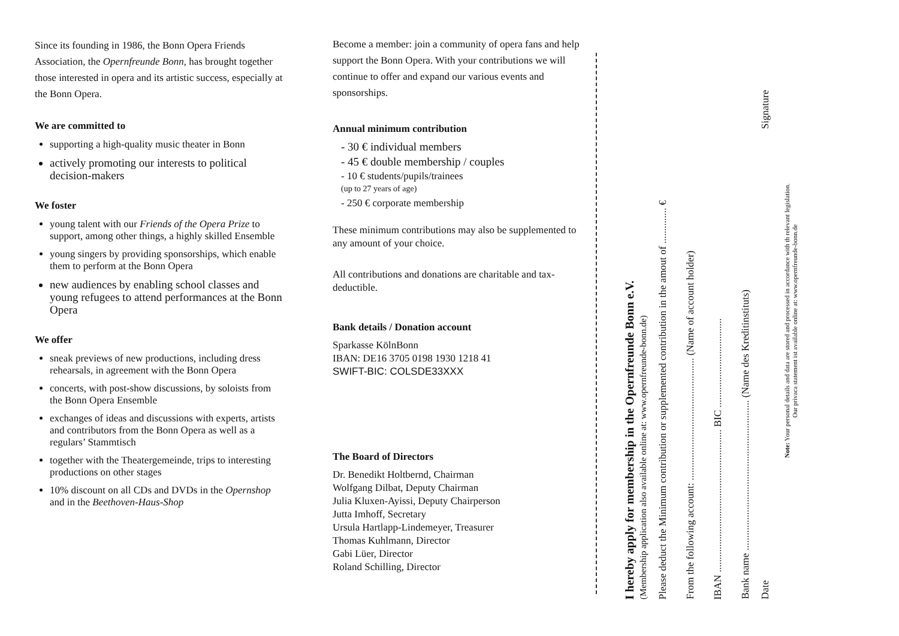Since its founding in 1986, the Bonn Opera Friends Association, the Opernfreunde Bonn, has brought together those interested in opera and its artistic success, especially at the Bonn Opera.
We are committed to
supporting a high-quality music theater in Bonn
actively promoting our interests to political decision-makers
We foster
young talent with our Friends of the Opera Prize to support, among other things, a highly skilled Ensemble
young singers by providing sponsorships, which enable them to perform at the Bonn Opera
new audiences by enabling school classes and young refugees to attend performances at the Bonn Opera
We offer
sneak previews of new productions, including dress rehearsals, in agreement with the Bonn Opera
concerts, with post-show discussions, by soloists from the Bonn Opera Ensemble
exchanges of ideas and discussions with experts, artists and contributors from the Bonn Opera as well as a regulars’ Stammtisch
together with the Theatergemeinde, trips to interesting productions on other stages
10% discount on all CDs and DVDs in the Opernshop and in the Beethoven-Haus-Shop
Become a member: join a community of opera fans and help support the Bonn Opera. With your contributions we will continue to offer and expand our various events and sponsorships.
Annual minimum contribution
- 30 € individual members
- 45 € double membership / couples
- 10 € students/pupils/trainees
(up to 27 years of age)
- 250 € corporate membership
These minimum contributions may also be supplemented to any amount of your choice.
All contributions and donations are charitable and tax-deductible.
Bank details / Donation account
Sparkasse KölnBonn
IBAN: DE16 3705 0198 1930 1218 41
SWIFT-BIC: COLSDE33XXX
The Board of Directors
Dr. Benedikt Holtbernd, Chairman
Wolfgang Dilbat, Deputy Chairman
Julia Kluxen-Ayissi, Deputy Chairperson
Jutta Imhoff, Secretary
Ursula Hartlapp-Lindemeyer, Treasurer
Thomas Kuhlmann, Director
Gabi Lüer, Director
Roland Schilling, Director
I hereby apply for membership in the Opernfreunde Bonn e.V.
(Membership application also available online at: www.opernfreunde-bonn.de)
Please deduct the Minimum contribution or supplemented contribution in the amout of .............. €
From the following account: ................................................ (Name of account holder)
IBAN ........................................................ BIC ...................................
Bank name ........................................................... (Name des Kreditinstituts)
Date Signature
Note: Your personal details and data are stored and processed in accordance with th relevant legislation.
Our privaca statement ist available online at: www.opernfreunde-bonn.de